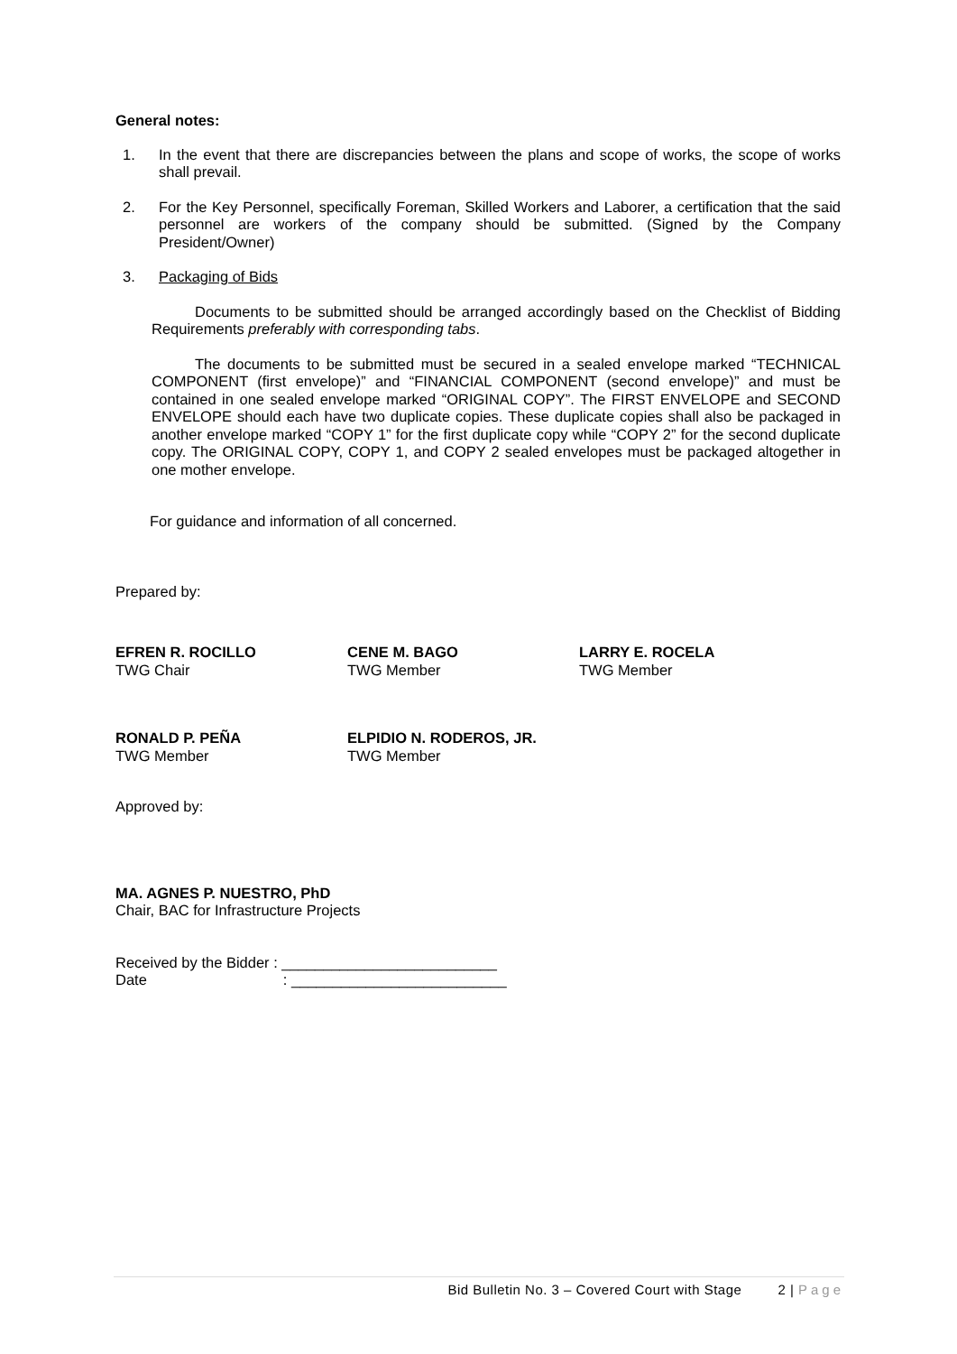General notes:
1. In the event that there are discrepancies between the plans and scope of works, the scope of works shall prevail.
2. For the Key Personnel, specifically Foreman, Skilled Workers and Laborer, a certification that the said personnel are workers of the company should be submitted. (Signed by the Company President/Owner)
3. Packaging of Bids
Documents to be submitted should be arranged accordingly based on the Checklist of Bidding Requirements preferably with corresponding tabs.
The documents to be submitted must be secured in a sealed envelope marked “TECHNICAL COMPONENT (first envelope)” and “FINANCIAL COMPONENT (second envelope)” and must be contained in one sealed envelope marked “ORIGINAL COPY”. The FIRST ENVELOPE and SECOND ENVELOPE should each have two duplicate copies. These duplicate copies shall also be packaged in another envelope marked “COPY 1” for the first duplicate copy while “COPY 2” for the second duplicate copy. The ORIGINAL COPY, COPY 1, and COPY 2 sealed envelopes must be packaged altogether in one mother envelope.
For guidance and information of all concerned.
Prepared by:
EFREN R. ROCILLO
TWG Chair
CENE M. BAGO
TWG Member
LARRY E. ROCELA
TWG Member
RONALD P. PEÑA
TWG Member
ELPIDIO N. RODEROS, JR.
TWG Member
Approved by:
MA. AGNES P. NUESTRO, PhD
Chair, BAC for Infrastructure Projects
Received by the Bidder : __________________________
Date : __________________________
Bid Bulletin No. 3 – Covered Court with Stage 2 | Page